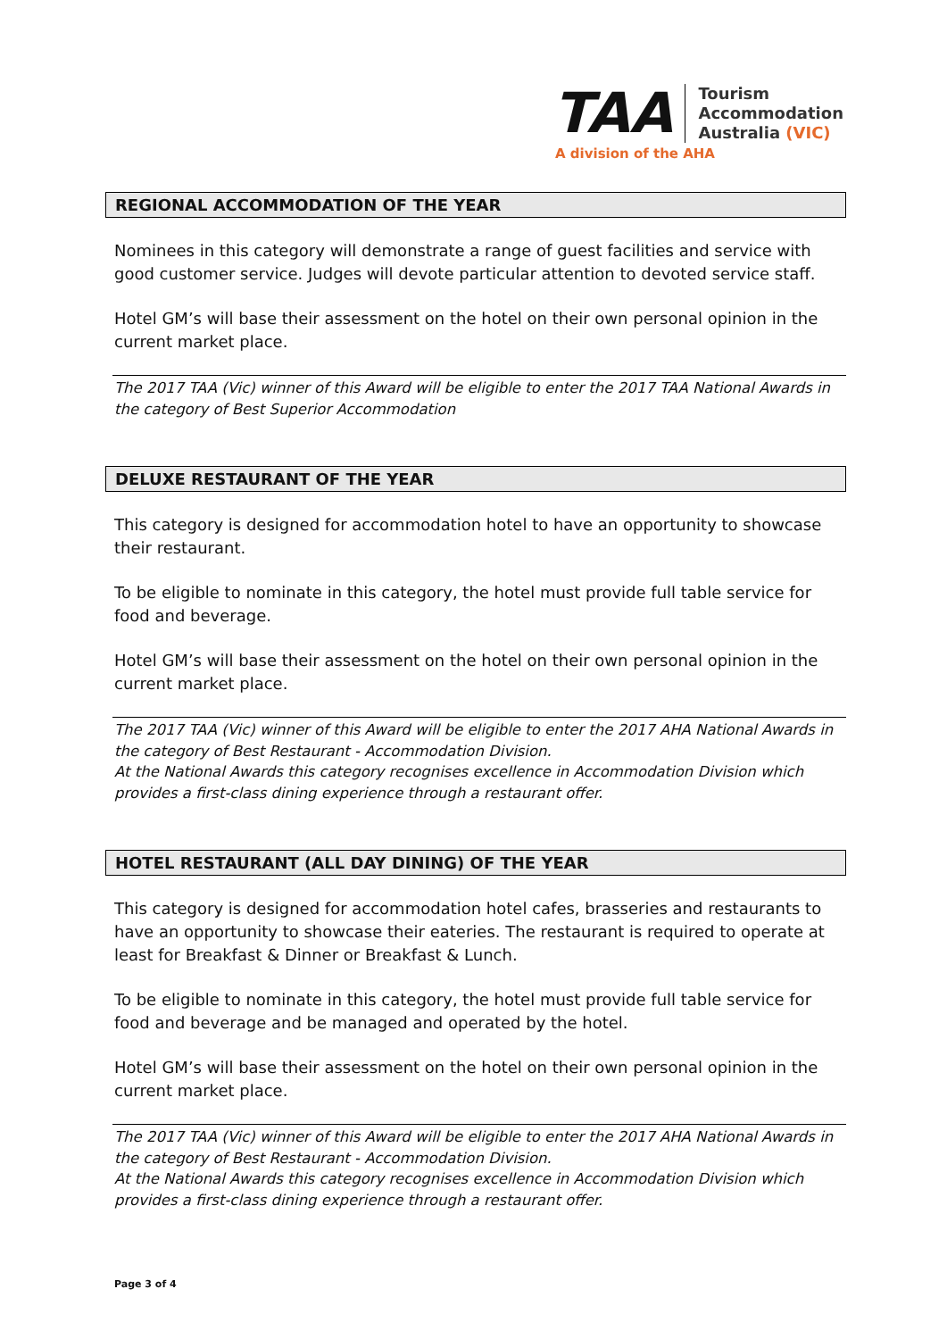TAA
Tourism
Accommodation
Australia (VIC)
A division of the AHA
REGIONAL ACCOMMODATION OF THE YEAR
Nominees in this category will demonstrate a range of guest facilities and service with good customer service. Judges will devote particular attention to devoted service staff.
Hotel GM’s will base their assessment on the hotel on their own personal opinion in the current market place.
The 2017 TAA (Vic) winner of this Award will be eligible to enter the 2017 TAA National Awards in the category of Best Superior Accommodation
DELUXE RESTAURANT OF THE YEAR
This category is designed for accommodation hotel to have an opportunity to showcase their restaurant.
To be eligible to nominate in this category, the hotel must provide full table service for food and beverage.
Hotel GM’s will base their assessment on the hotel on their own personal opinion in the current market place.
The 2017 TAA (Vic) winner of this Award will be eligible to enter the 2017 AHA National Awards in the category of Best Restaurant - Accommodation Division.
At the National Awards this category recognises excellence in Accommodation Division which provides a first-class dining experience through a restaurant offer.
HOTEL RESTAURANT (ALL DAY DINING) OF THE YEAR
This category is designed for accommodation hotel cafes, brasseries and restaurants to have an opportunity to showcase their eateries. The restaurant is required to operate at least for Breakfast & Dinner or Breakfast & Lunch.
To be eligible to nominate in this category, the hotel must provide full table service for food and beverage and be managed and operated by the hotel.
Hotel GM’s will base their assessment on the hotel on their own personal opinion in the current market place.
The 2017 TAA (Vic) winner of this Award will be eligible to enter the 2017 AHA National Awards in the category of Best Restaurant - Accommodation Division.
At the National Awards this category recognises excellence in Accommodation Division which provides a first-class dining experience through a restaurant offer.
Page 3 of 4